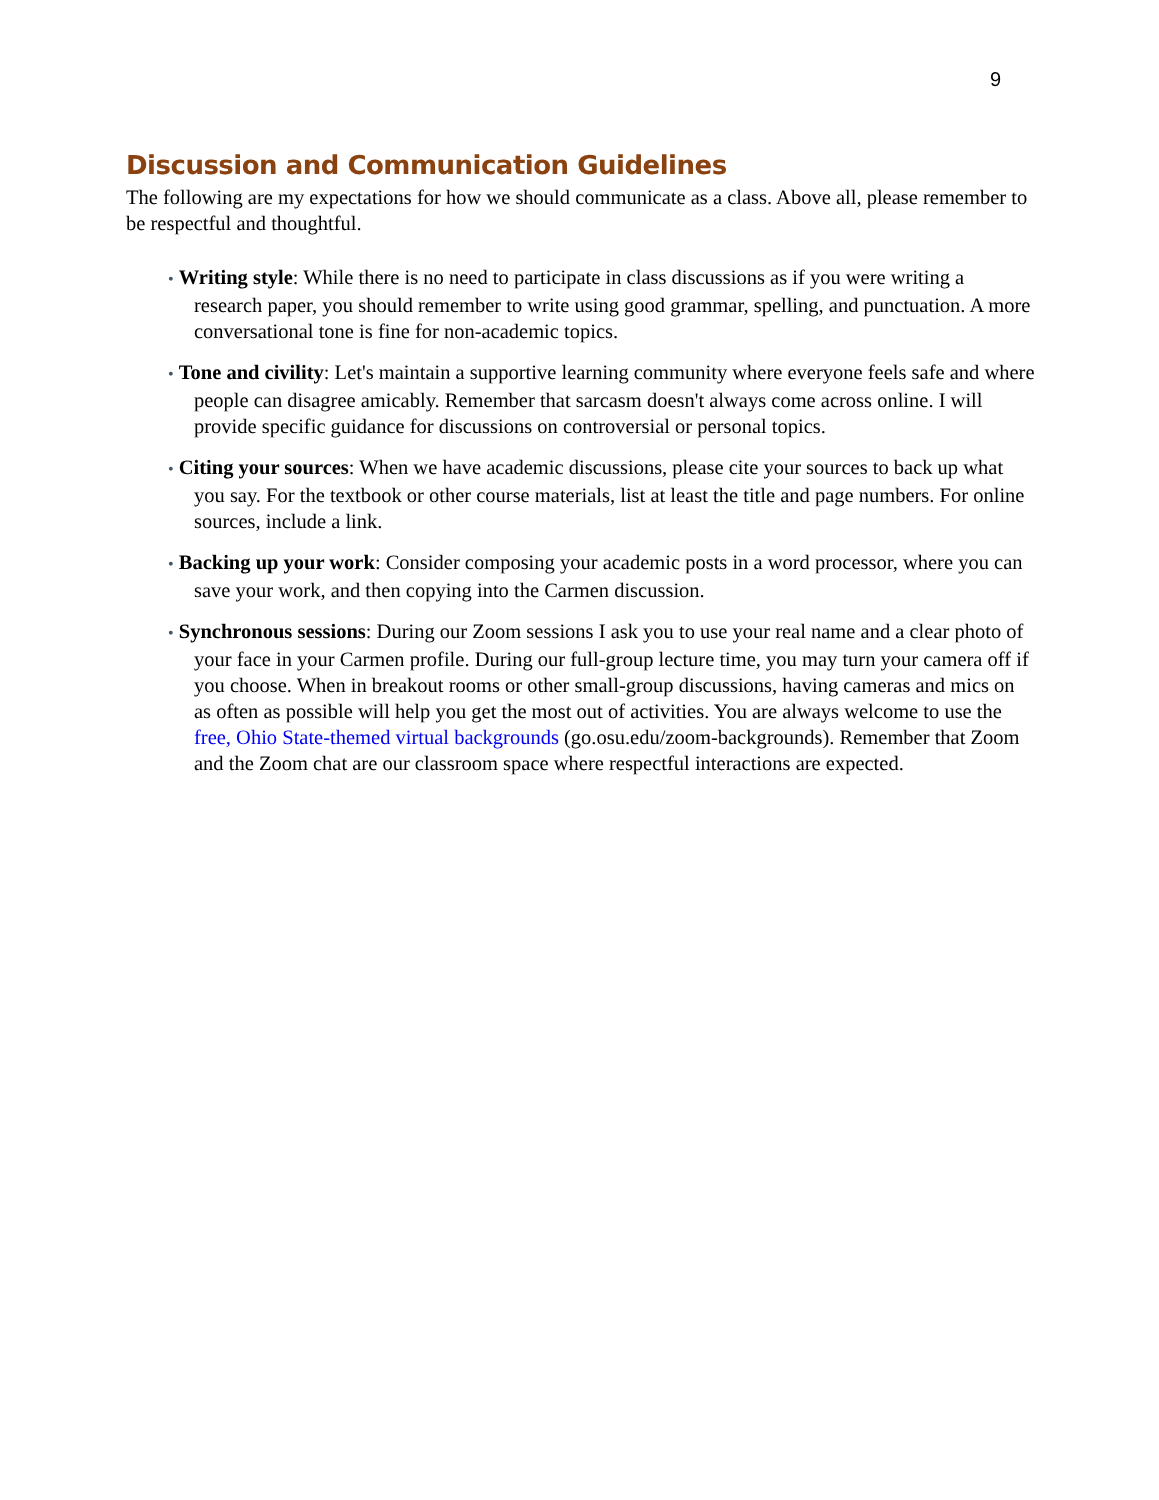9
Discussion and Communication Guidelines
The following are my expectations for how we should communicate as a class. Above all, please remember to be respectful and thoughtful.
• Writing style: While there is no need to participate in class discussions as if you were writing a research paper, you should remember to write using good grammar, spelling, and punctuation. A more conversational tone is fine for non-academic topics.
• Tone and civility: Let's maintain a supportive learning community where everyone feels safe and where people can disagree amicably. Remember that sarcasm doesn't always come across online. I will provide specific guidance for discussions on controversial or personal topics.
• Citing your sources: When we have academic discussions, please cite your sources to back up what you say. For the textbook or other course materials, list at least the title and page numbers. For online sources, include a link.
• Backing up your work: Consider composing your academic posts in a word processor, where you can save your work, and then copying into the Carmen discussion.
• Synchronous sessions: During our Zoom sessions I ask you to use your real name and a clear photo of your face in your Carmen profile. During our full-group lecture time, you may turn your camera off if you choose. When in breakout rooms or other small-group discussions, having cameras and mics on as often as possible will help you get the most out of activities. You are always welcome to use the free, Ohio State-themed virtual backgrounds (go.osu.edu/zoom-backgrounds). Remember that Zoom and the Zoom chat are our classroom space where respectful interactions are expected.